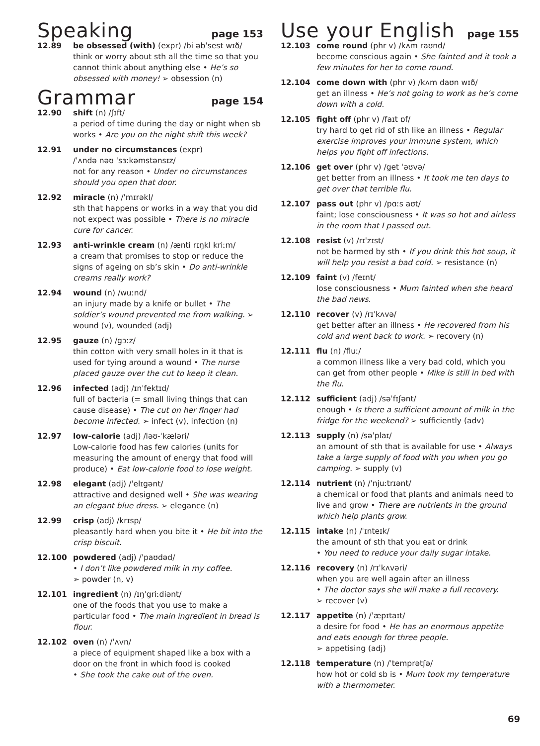Speaking page 153
12.89 be obsessed (with) (expr) /bi əbˈsest wɪð/ think or worry about sth all the time so that you cannot think about anything else • He’s so obsessed with money! ➢ obsession (n)
Grammar page 154
12.90 shift (n) /ʃɪft/
a period of time during the day or night when sb works • Are you on the night shift this week?
12.91 under no circumstances (expr)
/ˈʌndə nəʊ ˈsɜːkəmstənsɪz/
not for any reason • Under no circumstances should you open that door.
12.92 miracle (n) /ˈmɪrəkl/
sth that happens or works in a way that you did not expect was possible • There is no miracle cure for cancer.
12.93 anti-wrinkle cream (n) /ænti rɪŋkl kriːm/
a cream that promises to stop or reduce the signs of ageing on sb’s skin • Do anti-wrinkle creams really work?
12.94 wound (n) /wuːnd/
an injury made by a knife or bullet • The soldier’s wound prevented me from walking. ➢ wound (v), wounded (adj)
12.95 gauze (n) /gɔːz/
thin cotton with very small holes in it that is used for tying around a wound • The nurse placed gauze over the cut to keep it clean.
12.96 infected (adj) /ɪnˈfektɪd/
full of bacteria (= small living things that can cause disease) • The cut on her finger had become infected. ➢ infect (v), infection (n)
12.97 low-calorie (adj) /ləʊ-ˈkæləri/
Low-calorie food has few calories (units for measuring the amount of energy that food will produce) • Eat low-calorie food to lose weight.
12.98 elegant (adj) /ˈelɪgənt/
attractive and designed well • She was wearing an elegant blue dress. ➢ elegance (n)
12.99 crisp (adj) /krɪsp/
pleasantly hard when you bite it • He bit into the crisp biscuit.
12.100 powdered (adj) /ˈpaʊdəd/
• I don’t like powdered milk in my coffee.
➢ powder (n, v)
12.101 ingredient (n) /ɪŋˈgriːdiənt/
one of the foods that you use to make a particular food • The main ingredient in bread is flour.
12.102 oven (n) /ˈʌvn/
a piece of equipment shaped like a box with a door on the front in which food is cooked
• She took the cake out of the oven.
Use your English page 155
12.103 come round (phr v) /kʌm raʊnd/
become conscious again • She fainted and it took a few minutes for her to come round.
12.104 come down with (phr v) /kʌm daʊn wɪð/
get an illness • He’s not going to work as he’s come down with a cold.
12.105 fight off (phr v) /faɪt ɒf/
try hard to get rid of sth like an illness • Regular exercise improves your immune system, which helps you fight off infections.
12.106 get over (phr v) /get ˈəʊvə/
get better from an illness • It took me ten days to get over that terrible flu.
12.107 pass out (phr v) /pɑːs aʊt/
faint; lose consciousness • It was so hot and airless in the room that I passed out.
12.108 resist (v) /rɪˈzɪst/
not be harmed by sth • If you drink this hot soup, it will help you resist a bad cold. ➢ resistance (n)
12.109 faint (v) /feɪnt/
lose consciousness • Mum fainted when she heard the bad news.
12.110 recover (v) /rɪˈkʌvə/
get better after an illness • He recovered from his cold and went back to work. ➢ recovery (n)
12.111 flu (n) /fluː/
a common illness like a very bad cold, which you can get from other people • Mike is still in bed with the flu.
12.112 sufficient (adj) /səˈfɪʃənt/
enough • Is there a sufficient amount of milk in the fridge for the weekend? ➢ sufficiently (adv)
12.113 supply (n) /səˈplaɪ/
an amount of sth that is available for use • Always take a large supply of food with you when you go camping. ➢ supply (v)
12.114 nutrient (n) /ˈnjuːtrɪənt/
a chemical or food that plants and animals need to live and grow • There are nutrients in the ground which help plants grow.
12.115 intake (n) /ˈɪnteɪk/
the amount of sth that you eat or drink
• You need to reduce your daily sugar intake.
12.116 recovery (n) /rɪˈkʌvəri/
when you are well again after an illness
• The doctor says she will make a full recovery.
➢ recover (v)
12.117 appetite (n) /ˈæpɪtaɪt/
a desire for food • He has an enormous appetite and eats enough for three people.
➢ appetising (adj)
12.118 temperature (n) /ˈtemprətʃə/
how hot or cold sb is • Mum took my temperature with a thermometer.
69